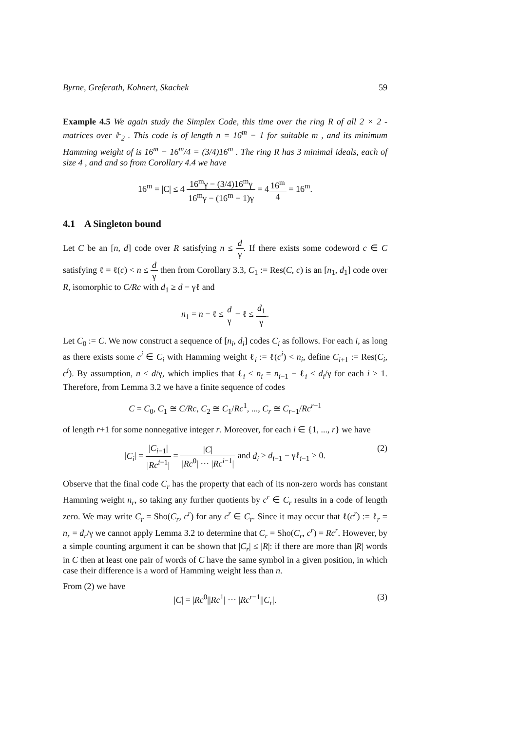Byrne, Greferath, Kohnert, Skachek 59
Example 4.5 We again study the Simplex Code, this time over the ring R of all 2 × 2 -matrices over 𝔽<sub>2</sub> . This code is of length n = 16<sup>m</sup> − 1 for suitable m , and its minimum Hamming weight of is 16<sup>m</sup> − 16<sup>m</sup>/4 = (3/4)16<sup>m</sup> . The ring R has 3 minimal ideals, each of size 4 , and and so from Corollary 4.4 we have
16<sup>m</sup> = |C| ≤ 4 16<sup>m</sup>γ − (3/4)16<sup>m</sup>γ 16<sup>m</sup>γ − (16<sup>m</sup> − 1)γ = 416<sup>m</sup> 4 = 16<sup>m</sup>.
4.1 A Singleton bound
Let C be an [n, d] code over R satisfying n ≤ d γ. If there exists some codeword c ∈ C satisfying ℓ = ℓ(c) < n ≤ d γ then from Corollary 3.3, C<sub>1</sub> := Res(C, c) is an [n<sub>1</sub>, d<sub>1</sub>] code over R, isomorphic to C/Rc with d<sub>1</sub> ≥ d − γℓ and
n<sub>1</sub> = n − ℓ ≤ d γ − ℓ ≤ d<sub>1</sub> γ.
Let C<sub>0</sub> := C. We now construct a sequence of [n<sub>i</sub>, d<sub>i</sub>] codes C<sub>i</sub> as follows. For each i, as long as there exists some c<sup>i</sup> ∈ C<sub>i</sub> with Hamming weight ℓ<sub>i</sub> := ℓ(c<sup>i</sup>) < n<sub>i</sub>, define C<sub>i+1</sub> := Res(C<sub>i</sub>, c<sup>i</sup>). By assumption, n ≤ d/γ, which implies that ℓ<sub>i</sub> < n<sub>i</sub> = n<sub>i−1</sub> − ℓ<sub>i</sub> < d<sub>i</sub>/γ for each i ≥ 1. Therefore, from Lemma 3.2 we have a finite sequence of codes
C = C<sub>0</sub>, C<sub>1</sub> ≅ C/Rc, C<sub>2</sub> ≅ C<sub>1</sub>/Rc<sup>1</sup>, ..., C<sub>r</sub> ≅ C<sub>r−1</sub>/Rc<sup>r−1</sup>
of length r+1 for some nonnegative integer r. Moreover, for each i ∈ {1, ..., r} we have
|C<sub>i</sub>| = |C<sub>i−1</sub>| |Rc<sup>i−1</sup>| = |C| |Rc<sup>0</sup>| ··· |Rc<sup>i−1</sup>| and d<sub>i</sub> ≥ d<sub>i−1</sub> − γℓ<sub>i−1</sub> > 0.
(2)
Observe that the final code C<sub>r</sub> has the property that each of its non-zero words has constant Hamming weight n<sub>r</sub>, so taking any further quotients by c<sup>r</sup> ∈ C<sub>r</sub> results in a code of length zero. We may write C<sub>r</sub> = Sho(C<sub>r</sub>, c<sup>r</sup>) for any c<sup>r</sup> ∈ C<sub>r</sub>. Since it may occur that ℓ(c<sup>r</sup>) := ℓ<sub>r</sub> = n<sub>r</sub> = d<sub>r</sub>/γ we cannot apply Lemma 3.2 to determine that C<sub>r</sub> = Sho(C<sub>r</sub>, c<sup>r</sup>) = Rc<sup>r</sup>. However, by a simple counting argument it can be shown that |C<sub>r</sub>| ≤ |R|: if there are more than |R| words in C then at least one pair of words of C have the same symbol in a given position, in which case their difference is a word of Hamming weight less than n.
From (2) we have
|C| = |Rc<sup>0</sup>||Rc<sup>1</sup>| ··· |Rc<sup>r−1</sup>||C<sub>r</sub>|. (3)